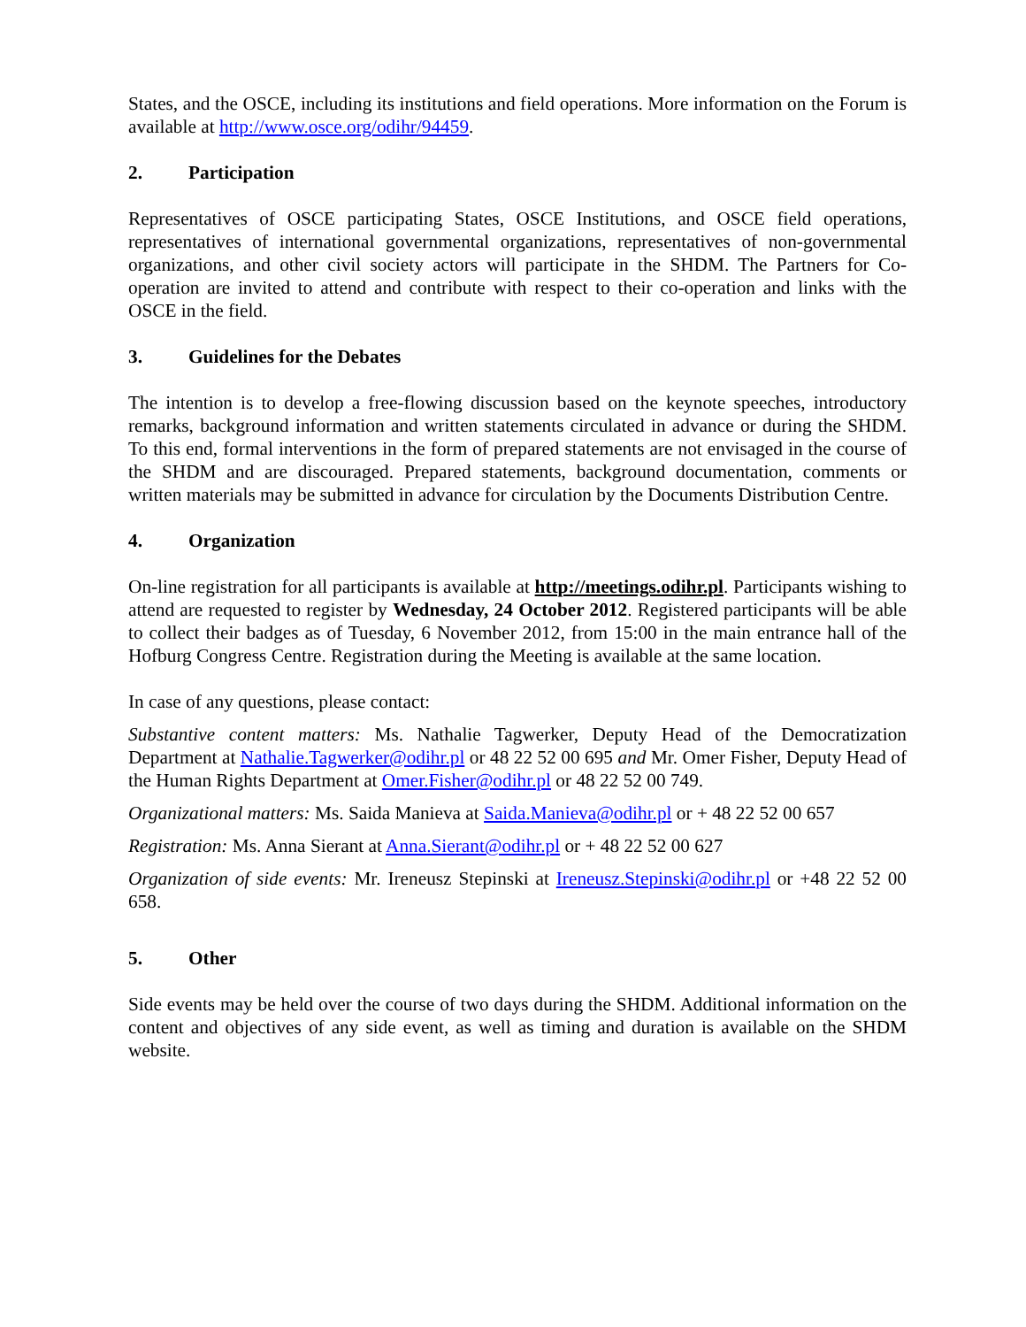States, and the OSCE, including its institutions and field operations. More information on the Forum is available at http://www.osce.org/odihr/94459.
2. Participation
Representatives of OSCE participating States, OSCE Institutions, and OSCE field operations, representatives of international governmental organizations, representatives of non-governmental organizations, and other civil society actors will participate in the SHDM. The Partners for Co-operation are invited to attend and contribute with respect to their co-operation and links with the OSCE in the field.
3. Guidelines for the Debates
The intention is to develop a free-flowing discussion based on the keynote speeches, introductory remarks, background information and written statements circulated in advance or during the SHDM. To this end, formal interventions in the form of prepared statements are not envisaged in the course of the SHDM and are discouraged. Prepared statements, background documentation, comments or written materials may be submitted in advance for circulation by the Documents Distribution Centre.
4. Organization
On-line registration for all participants is available at http://meetings.odihr.pl. Participants wishing to attend are requested to register by Wednesday, 24 October 2012. Registered participants will be able to collect their badges as of Tuesday, 6 November 2012, from 15:00 in the main entrance hall of the Hofburg Congress Centre. Registration during the Meeting is available at the same location.
In case of any questions, please contact:
Substantive content matters: Ms. Nathalie Tagwerker, Deputy Head of the Democratization Department at Nathalie.Tagwerker@odihr.pl or 48 22 52 00 695 and Mr. Omer Fisher, Deputy Head of the Human Rights Department at Omer.Fisher@odihr.pl or 48 22 52 00 749.
Organizational matters: Ms. Saida Manieva at Saida.Manieva@odihr.pl or + 48 22 52 00 657
Registration: Ms. Anna Sierant at Anna.Sierant@odihr.pl or + 48 22 52 00 627
Organization of side events: Mr. Ireneusz Stepinski at Ireneusz.Stepinski@odihr.pl or +48 22 52 00 658.
5. Other
Side events may be held over the course of two days during the SHDM. Additional information on the content and objectives of any side event, as well as timing and duration is available on the SHDM website.